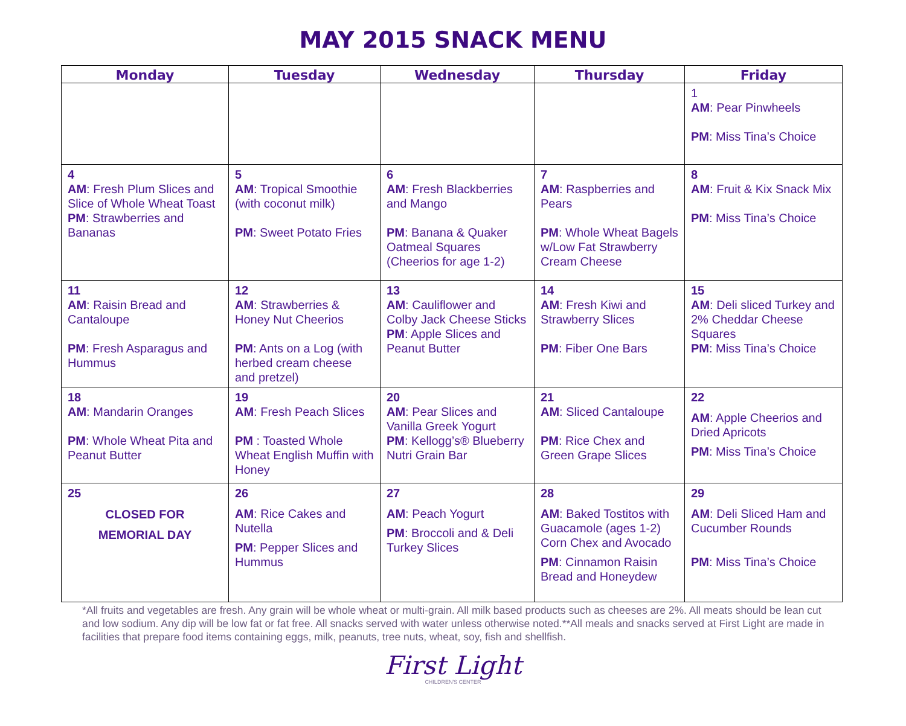MAY 2015 SNACK MENU
| Monday | Tuesday | Wednesday | Thursday | Friday |
| --- | --- | --- | --- | --- |
| | | | | 1 AM : Pear Pinwheels PM : Miss Tina’s Choice |
| 4 AM : Fresh Plum Slices and Slice of Whole Wheat Toast PM : Strawberries and Bananas | 5 AM : Tropical Smoothie (with coconut milk) PM : Sweet Potato Fries | 6 AM : Fresh Blackberries and Mango PM : Banana & Quaker Oatmeal Squares (Cheerios for age 1-2) | 7 AM : Raspberries and Pears PM : Whole Wheat Bagels w/Low Fat Strawberry Cream Cheese | 8 AM : Fruit & Kix Snack Mix PM : Miss Tina’s Choice |
| 11 AM : Raisin Bread and Cantaloupe PM : Fresh Asparagus and Hummus | 12 AM : Strawberries & Honey Nut Cheerios PM : Ants on a Log (with herbed cream cheese and pretzel) | 13 AM : Cauliflower and Colby Jack Cheese Sticks PM : Apple Slices and Peanut Butter | 14 AM : Fresh Kiwi and Strawberry Slices PM : Fiber One Bars | 15 AM : Deli sliced Turkey and 2% Cheddar Cheese Squares PM : Miss Tina’s Choice |
| 18 AM : Mandarin Oranges PM : Whole Wheat Pita and Peanut Butter | 19 AM : Fresh Peach Slices PM : Toasted Whole Wheat English Muffin with Honey | 20 AM : Pear Slices and Vanilla Greek Yogurt PM : Kellogg’s® Blueberry Nutri Grain Bar | 21 AM : Sliced Cantaloupe PM : Rice Chex and Green Grape Slices | 22 AM : Apple Cheerios and Dried Apricots PM : Miss Tina’s Choice |
| 25 CLOSED FOR MEMORIAL DAY | 26 AM : Rice Cakes and Nutella PM : Pepper Slices and Hummus | 27 AM : Peach Yogurt PM : Broccoli and & Deli Turkey Slices | 28 AM : Baked Tostitos with Guacamole (ages 1-2) Corn Chex and Avocado PM : Cinnamon Raisin Bread and Honeydew | 29 AM : Deli Sliced Ham and Cucumber Rounds PM : Miss Tina’s Choice |
*All fruits and vegetables are fresh. Any grain will be whole wheat or multi-grain. All milk based products such as cheeses are 2%. All meats should be lean cut and low sodium. Any dip will be low fat or fat free. All snacks served with water unless otherwise noted.**All meals and snacks served at First Light are made in facilities that prepare food items containing eggs, milk, peanuts, tree nuts, wheat, soy, fish and shellfish.
First Light
CHILDREN'S CENTER